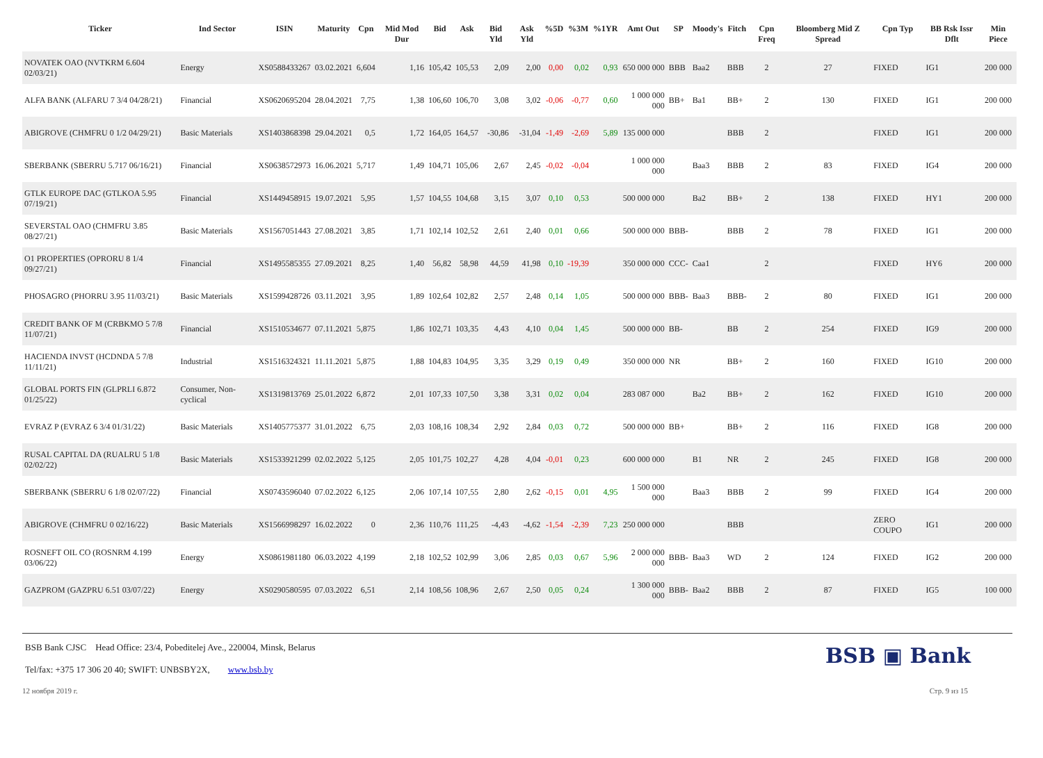| Ticker | Ind Sector | ISIN | Maturity | Cpn | Mid Mod Dur | Bid | Ask | Bid Yld | Ask Yld | %5D | %3M | %1YR | Amt Out | SP | Moody's | Fitch | Cpn Freq | Bloomberg Mid Z Spread | Cpn Typ | BB Rsk Issr Dflt | Min Piece |
| --- | --- | --- | --- | --- | --- | --- | --- | --- | --- | --- | --- | --- | --- | --- | --- | --- | --- | --- | --- | --- | --- |
| NOVATEK OAO (NVTKRM 6.604 02/03/21) | Energy | XS0588433267 | 03.02.2021 | 6,604 | 1,16 | 105,42 | 105,53 | 2,09 | 2,00 | 0,00 | 0,02 | 0,93 | 650 000 000 | BBB | Baa2 | BBB | 2 | 27 | FIXED | IG1 | 200 000 |
| ALFA BANK (ALFARU 7 3/4 04/28/21) | Financial | XS0620695204 | 28.04.2021 | 7,75 | 1,38 | 106,60 | 106,70 | 3,08 | 3,02 | -0,06 | -0,77 | 0,60 | 1 000 000 000 | BB+ | Ba1 | BB+ | 2 | 130 | FIXED | IG1 | 200 000 |
| ABIGROVE (CHMFRU 0 1/2 04/29/21) | Basic Materials | XS1403868398 | 29.04.2021 | 0,5 | 1,72 | 164,05 | 164,57 | -30,86 | -31,04 | -1,49 | -2,69 | 5,89 | 135 000 000 | | | BBB | 2 | | FIXED | IG1 | 200 000 |
| SBERBANK (SBERRU 5.717 06/16/21) | Financial | XS0638572973 | 16.06.2021 | 5,717 | 1,49 | 104,71 | 105,06 | 2,67 | 2,45 | -0,02 | -0,04 | | 1 000 000 000 | | Baa3 | BBB | 2 | 83 | FIXED | IG4 | 200 000 |
| GTLK EUROPE DAC (GTLKOA 5.95 07/19/21) | Financial | XS1449458915 | 19.07.2021 | 5,95 | 1,57 | 104,55 | 104,68 | 3,15 | 3,07 | 0,10 | 0,53 | | 500 000 000 | | Ba2 | BB+ | 2 | 138 | FIXED | HY1 | 200 000 |
| SEVERSTAL OAO (CHMFRU 3.85 08/27/21) | Basic Materials | XS1567051443 | 27.08.2021 | 3,85 | 1,71 | 102,14 | 102,52 | 2,61 | 2,40 | 0,01 | 0,66 | | 500 000 000 | BBB- | | BBB | 2 | 78 | FIXED | IG1 | 200 000 |
| O1 PROPERTIES (OPRORU 8 1/4 09/27/21) | Financial | XS1495585355 | 27.09.2021 | 8,25 | 1,40 | 56,82 | 58,98 | 44,59 | 41,98 | 0,10 | -19,39 | | 350 000 000 | CCC- | Caa1 | | 2 | | FIXED | HY6 | 200 000 |
| PHOSAGRO (PHORRU 3.95 11/03/21) | Basic Materials | XS1599428726 | 03.11.2021 | 3,95 | 1,89 | 102,64 | 102,82 | 2,57 | 2,48 | 0,14 | 1,05 | | 500 000 000 | BBB- | Baa3 | BBB- | 2 | 80 | FIXED | IG1 | 200 000 |
| CREDIT BANK OF M (CRBKMO 5 7/8 11/07/21) | Financial | XS1510534677 | 07.11.2021 | 5,875 | 1,86 | 102,71 | 103,35 | 4,43 | 4,10 | 0,04 | 1,45 | | 500 000 000 | BB- | | BB | 2 | 254 | FIXED | IG9 | 200 000 |
| HACIENDA INVST (HCDNDA 5 7/8 11/11/21) | Industrial | XS1516324321 | 11.11.2021 | 5,875 | 1,88 | 104,83 | 104,95 | 3,35 | 3,29 | 0,19 | 0,49 | | 350 000 000 | NR | | BB+ | 2 | 160 | FIXED | IG10 | 200 000 |
| GLOBAL PORTS FIN (GLPRLI 6.872 01/25/22) | Consumer, Non-cyclical | XS1319813769 | 25.01.2022 | 6,872 | 2,01 | 107,33 | 107,50 | 3,38 | 3,31 | 0,02 | 0,04 | | 283 087 000 | | Ba2 | BB+ | 2 | 162 | FIXED | IG10 | 200 000 |
| EVRAZ P (EVRAZ 6 3/4 01/31/22) | Basic Materials | XS1405775377 | 31.01.2022 | 6,75 | 2,03 | 108,16 | 108,34 | 2,92 | 2,84 | 0,03 | 0,72 | | 500 000 000 | BB+ | | BB+ | 2 | 116 | FIXED | IG8 | 200 000 |
| RUSAL CAPITAL DA (RUALRU 5 1/8 02/02/22) | Basic Materials | XS1533921299 | 02.02.2022 | 5,125 | 2,05 | 101,75 | 102,27 | 4,28 | 4,04 | -0,01 | 0,23 | | 600 000 000 | | B1 | NR | 2 | 245 | FIXED | IG8 | 200 000 |
| SBERBANK (SBERRU 6 1/8 02/07/22) | Financial | XS0743596040 | 07.02.2022 | 6,125 | 2,06 | 107,14 | 107,55 | 2,80 | 2,62 | -0,15 | 0,01 | 4,95 | 1 500 000 000 | | Baa3 | BBB | 2 | 99 | FIXED | IG4 | 200 000 |
| ABIGROVE (CHMFRU 0 02/16/22) | Basic Materials | XS1566998297 | 16.02.2022 | 0 | 2,36 | 110,76 | 111,25 | -4,43 | -4,62 | -1,54 | -2,39 | 7,23 | 250 000 000 | | | BBB | | | ZERO COUPO | IG1 | 200 000 |
| ROSNEFT OIL CO (ROSNRM 4.199 03/06/22) | Energy | XS0861981180 | 06.03.2022 | 4,199 | 2,18 | 102,52 | 102,99 | 3,06 | 2,85 | 0,03 | 0,67 | 5,96 | 2 000 000 000 | BBB- | Baa3 | WD | 2 | 124 | FIXED | IG2 | 200 000 |
| GAZPROM (GAZPRU 6.51 03/07/22) | Energy | XS0290580595 | 07.03.2022 | 6,51 | 2,14 | 108,56 | 108,96 | 2,67 | 2,50 | 0,05 | 0,24 | | 1 300 000 000 | BBB- | Baa2 | BBB | 2 | 87 | FIXED | IG5 | 100 000 |
BSB Bank CJSC Head Office: 23/4, Pobeditelej Ave., 220004, Minsk, Belarus
Tel/fax: +375 17 306 20 40; SWIFT: UNBSBY2X, www.bsb.by
BSB ▣ Bank
12 ноября 2019 г. Стр. 9 из 15